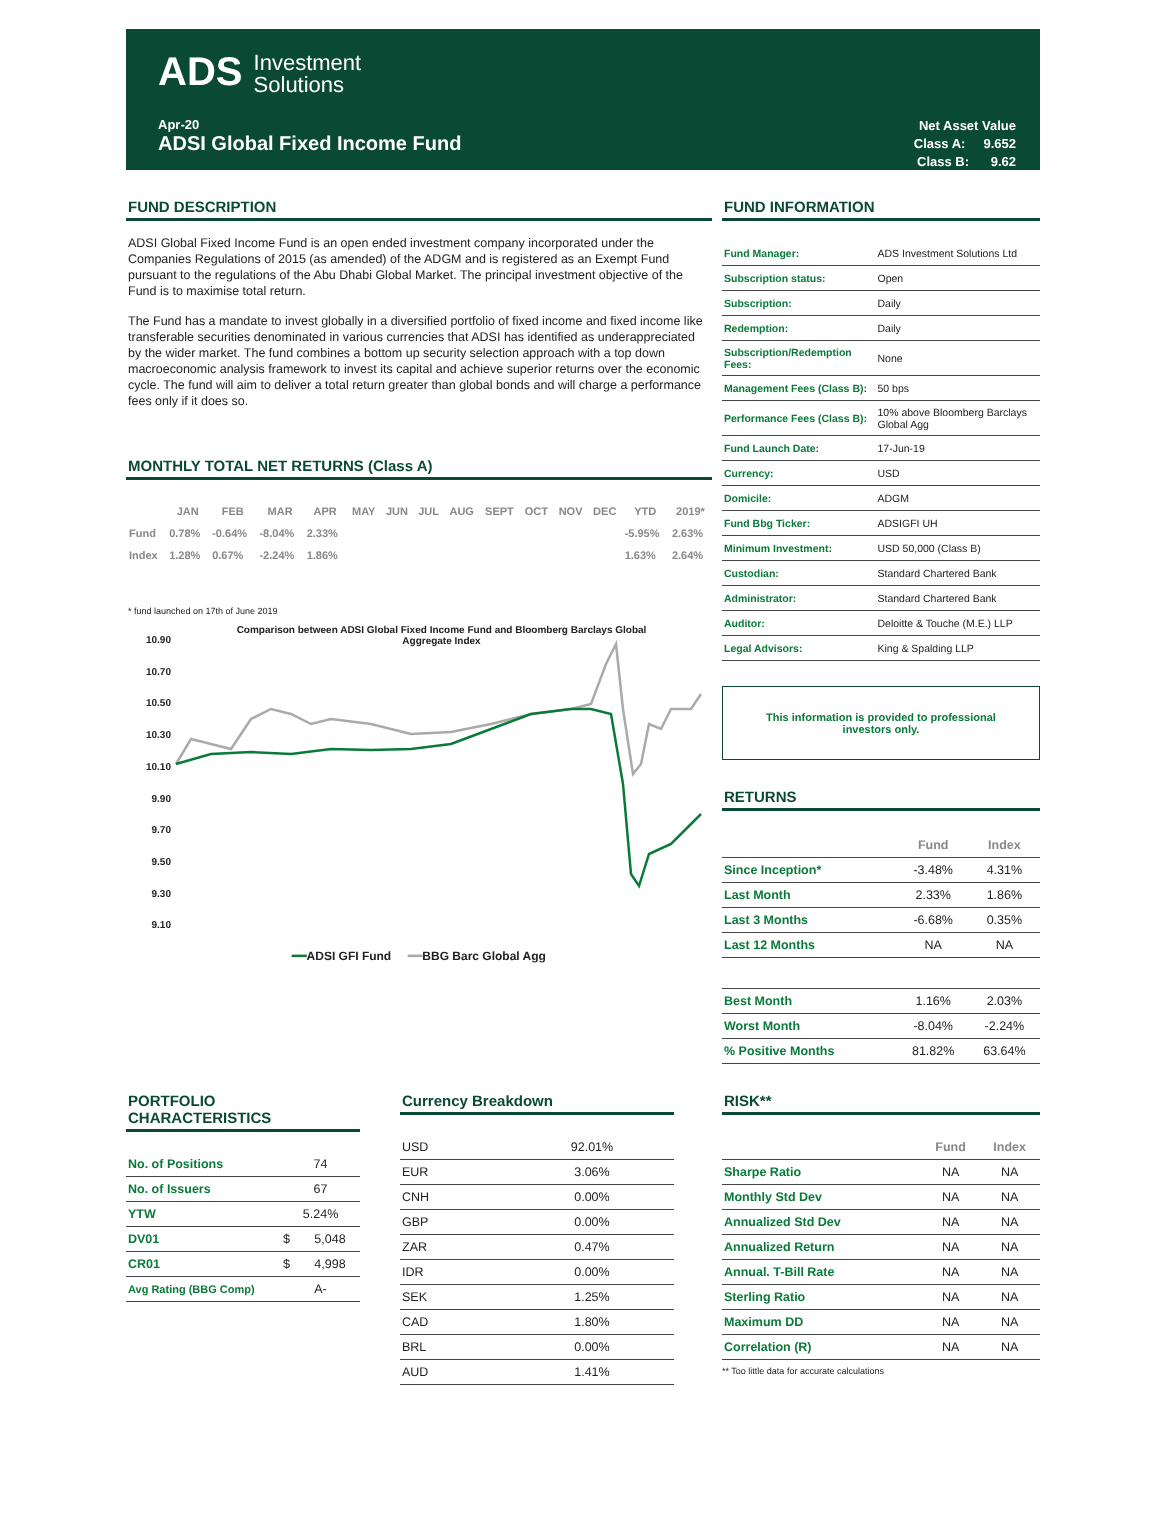ADS Investment
Solutions
Apr-20
ADSI Global Fixed Income Fund
Net Asset Value
Class A: 9.652
Class B: 9.62
FUND DESCRIPTION
ADSI Global Fixed Income Fund is an open ended investment company incorporated under the Companies Regulations of 2015 (as amended) of the ADGM and is registered as an Exempt Fund pursuant to the regulations of the Abu Dhabi Global Market. The principal investment objective of the Fund is to maximise total return.
The Fund has a mandate to invest globally in a diversified portfolio of fixed income and fixed income like transferable securities denominated in various currencies that ADSI has identified as underappreciated by the wider market. The fund combines a bottom up security selection approach with a top down macroeconomic analysis framework to invest its capital and achieve superior returns over the economic cycle. The fund will aim to deliver a total return greater than global bonds and will charge a performance fees only if it does so.
MONTHLY TOTAL NET RETURNS (Class A)
| | JAN | FEB | MAR | APR | MAY | JUN | JUL | AUG | SEPT | OCT | NOV | DEC | YTD | 2019* |
| --- | --- | --- | --- | --- | --- | --- | --- | --- | --- | --- | --- | --- | --- | --- |
| Fund | 0.78% | -0.64% | -8.04% | 2.33% | | | | | | | | | -5.95% | 2.63% |
| Index | 1.28% | 0.67% | -2.24% | 1.86% | | | | | | | | | 1.63% | 2.64% |
* fund launched on 17th of June 2019
10.90
10.70
10.50
10.30
10.10
9.90
9.70
9.50
9.30
9.10
Comparison between ADSI Global Fixed Income Fund and Bloomberg Barclays Global
Aggregate Index
━━ADSI GFI Fund ━━BBG Barc Global Agg
FUND INFORMATION
| Fund Manager: | ADS Investment Solutions Ltd |
| Subscription status: | Open |
| Subscription: | Daily |
| Redemption: | Daily |
| Subscription/Redemption Fees: | None |
| Management Fees (Class B): | 50 bps |
| Performance Fees (Class B): | 10% above Bloomberg Barclays Global Agg |
| Fund Launch Date: | 17-Jun-19 |
| Currency: | USD |
| Domicile: | ADGM |
| Fund Bbg Ticker: | ADSIGFI UH |
| Minimum Investment: | USD 50,000 (Class B) |
| Custodian: | Standard Chartered Bank |
| Administrator: | Standard Chartered Bank |
| Auditor: | Deloitte & Touche (M.E.) LLP |
| Legal Advisors: | King & Spalding LLP |
This information is provided to professional
investors only.
RETURNS
| | Fund | Index |
| --- | --- | --- |
| Since Inception* | -3.48% | 4.31% |
| Last Month | 2.33% | 1.86% |
| Last 3 Months | -6.68% | 0.35% |
| Last 12 Months | NA | NA |
| Best Month | 1.16% | 2.03% |
| Worst Month | -8.04% | -2.24% |
| % Positive Months | 81.82% | 63.64% |
PORTFOLIO CHARACTERISTICS
| No. of Positions | 74 |
| No. of Issuers | 67 |
| YTW | 5.24% |
| DV01 | $ 5,048 |
| CR01 | $ 4,998 |
| Avg Rating (BBG Comp) | A- |
Currency Breakdown
| USD | 92.01% |
| EUR | 3.06% |
| CNH | 0.00% |
| GBP | 0.00% |
| ZAR | 0.47% |
| IDR | 0.00% |
| SEK | 1.25% |
| CAD | 1.80% |
| BRL | 0.00% |
| AUD | 1.41% |
RISK**
| | Fund | Index |
| --- | --- | --- |
| Sharpe Ratio | NA | NA |
| Monthly Std Dev | NA | NA |
| Annualized Std Dev | NA | NA |
| Annualized Return | NA | NA |
| Annual. T-Bill Rate | NA | NA |
| Sterling Ratio | NA | NA |
| Maximum DD | NA | NA |
| Correlation (R) | NA | NA |
** Too little data for accurate calculations